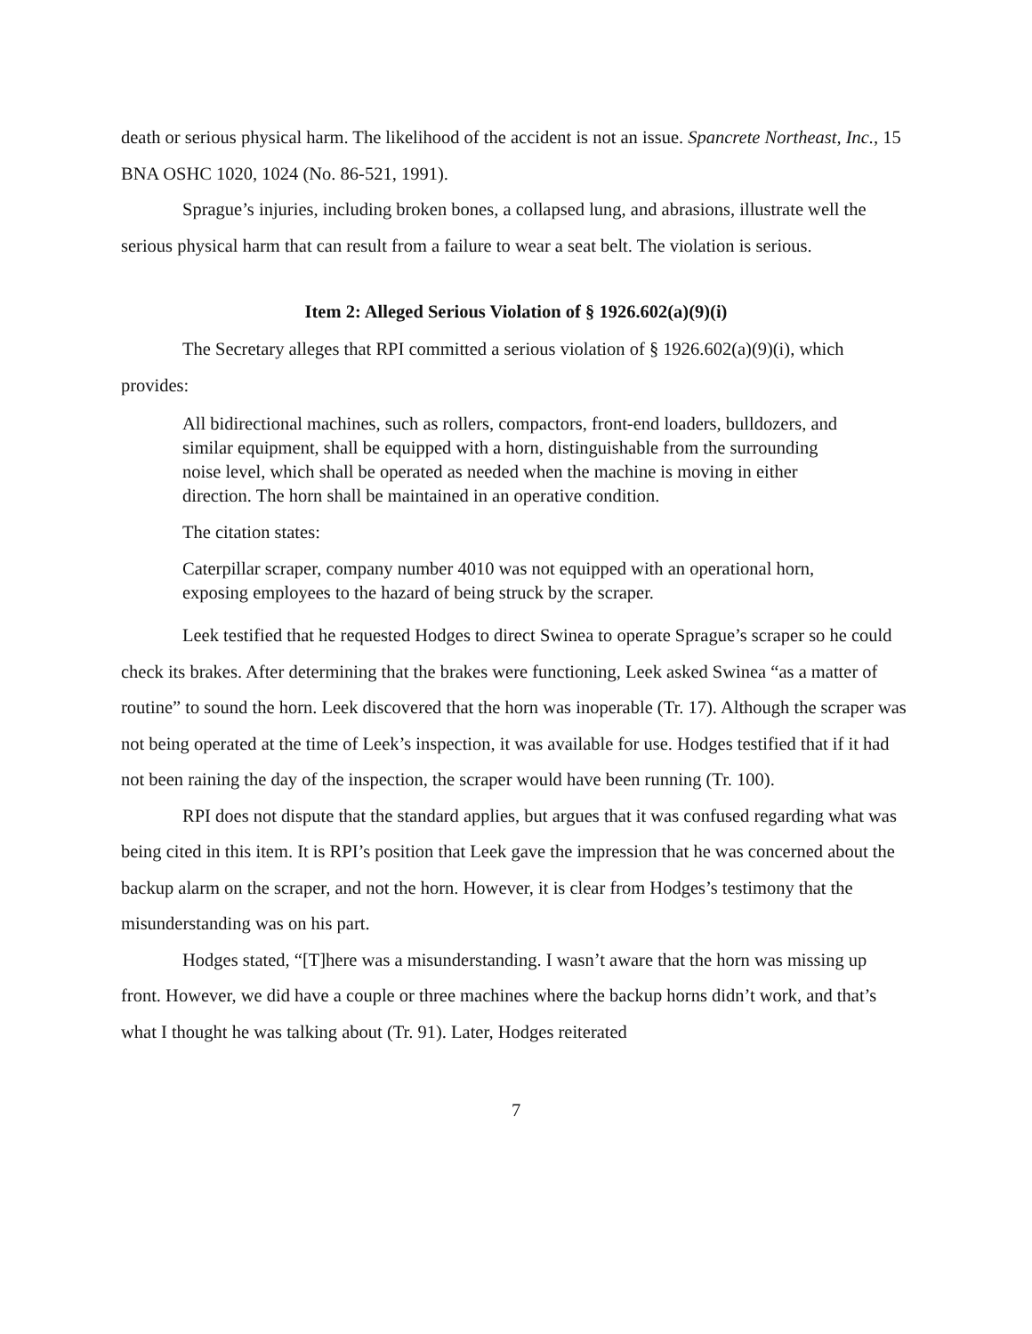death or serious physical harm. The likelihood of the accident is not an issue. Spancrete Northeast, Inc., 15 BNA OSHC 1020, 1024 (No. 86-521, 1991).
Sprague’s injuries, including broken bones, a collapsed lung, and abrasions, illustrate well the serious physical harm that can result from a failure to wear a seat belt. The violation is serious.
Item 2: Alleged Serious Violation of § 1926.602(a)(9)(i)
The Secretary alleges that RPI committed a serious violation of § 1926.602(a)(9)(i), which provides:
All bidirectional machines, such as rollers, compactors, front-end loaders, bulldozers, and similar equipment, shall be equipped with a horn, distinguishable from the surrounding noise level, which shall be operated as needed when the machine is moving in either direction. The horn shall be maintained in an operative condition.
The citation states:
Caterpillar scraper, company number 4010 was not equipped with an operational horn, exposing employees to the hazard of being struck by the scraper.
Leek testified that he requested Hodges to direct Swinea to operate Sprague’s scraper so he could check its brakes. After determining that the brakes were functioning, Leek asked Swinea “as a matter of routine” to sound the horn. Leek discovered that the horn was inoperable (Tr. 17). Although the scraper was not being operated at the time of Leek’s inspection, it was available for use. Hodges testified that if it had not been raining the day of the inspection, the scraper would have been running (Tr. 100).
RPI does not dispute that the standard applies, but argues that it was confused regarding what was being cited in this item. It is RPI’s position that Leek gave the impression that he was concerned about the backup alarm on the scraper, and not the horn. However, it is clear from Hodges’s testimony that the misunderstanding was on his part.
Hodges stated, “[T]here was a misunderstanding. I wasn’t aware that the horn was missing up front. However, we did have a couple or three machines where the backup horns didn’t work, and that’s what I thought he was talking about (Tr. 91). Later, Hodges reiterated
7